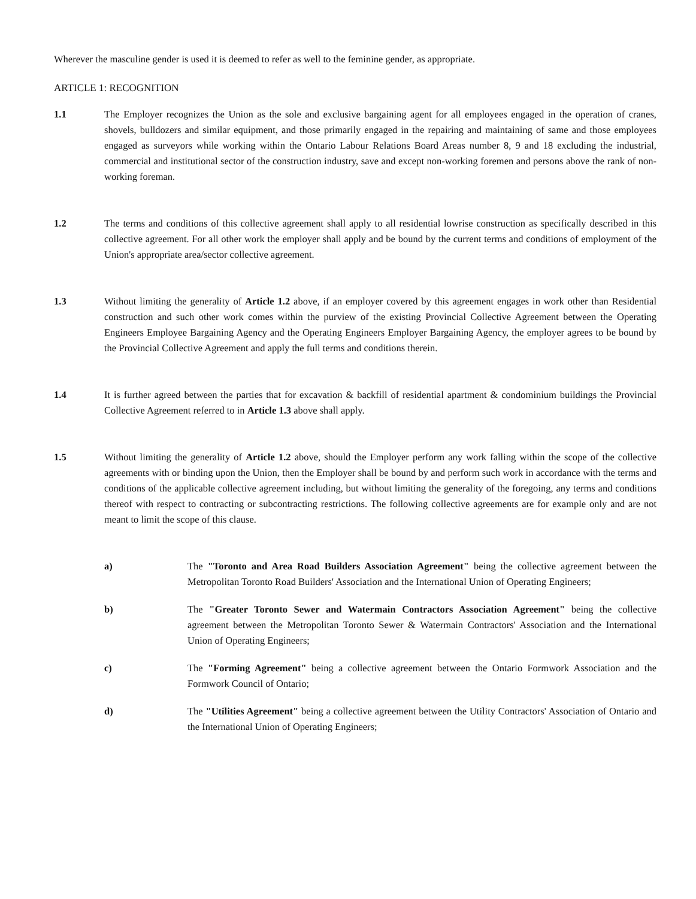Wherever the masculine gender is used it is deemed to refer as well to the feminine gender, as appropriate.
ARTICLE 1: RECOGNITION
1.1 The Employer recognizes the Union as the sole and exclusive bargaining agent for all employees engaged in the operation of cranes, shovels, bulldozers and similar equipment, and those primarily engaged in the repairing and maintaining of same and those employees engaged as surveyors while working within the Ontario Labour Relations Board Areas number 8, 9 and 18 excluding the industrial, commercial and institutional sector of the construction industry, save and except non-working foremen and persons above the rank of non-working foreman.
1.2 The terms and conditions of this collective agreement shall apply to all residential lowrise construction as specifically described in this collective agreement. For all other work the employer shall apply and be bound by the current terms and conditions of employment of the Union's appropriate area/sector collective agreement.
1.3 Without limiting the generality of Article 1.2 above, if an employer covered by this agreement engages in work other than Residential construction and such other work comes within the purview of the existing Provincial Collective Agreement between the Operating Engineers Employee Bargaining Agency and the Operating Engineers Employer Bargaining Agency, the employer agrees to be bound by the Provincial Collective Agreement and apply the full terms and conditions therein.
1.4 It is further agreed between the parties that for excavation & backfill of residential apartment & condominium buildings the Provincial Collective Agreement referred to in Article 1.3 above shall apply.
1.5 Without limiting the generality of Article 1.2 above, should the Employer perform any work falling within the scope of the collective agreements with or binding upon the Union, then the Employer shall be bound by and perform such work in accordance with the terms and conditions of the applicable collective agreement including, but without limiting the generality of the foregoing, any terms and conditions thereof with respect to contracting or subcontracting restrictions. The following collective agreements are for example only and are not meant to limit the scope of this clause.
a) The "Toronto and Area Road Builders Association Agreement" being the collective agreement between the Metropolitan Toronto Road Builders' Association and the International Union of Operating Engineers;
b) The "Greater Toronto Sewer and Watermain Contractors Association Agreement" being the collective agreement between the Metropolitan Toronto Sewer & Watermain Contractors' Association and the International Union of Operating Engineers;
c) The "Forming Agreement" being a collective agreement between the Ontario Formwork Association and the Formwork Council of Ontario;
d) The "Utilities Agreement" being a collective agreement between the Utility Contractors' Association of Ontario and the International Union of Operating Engineers;